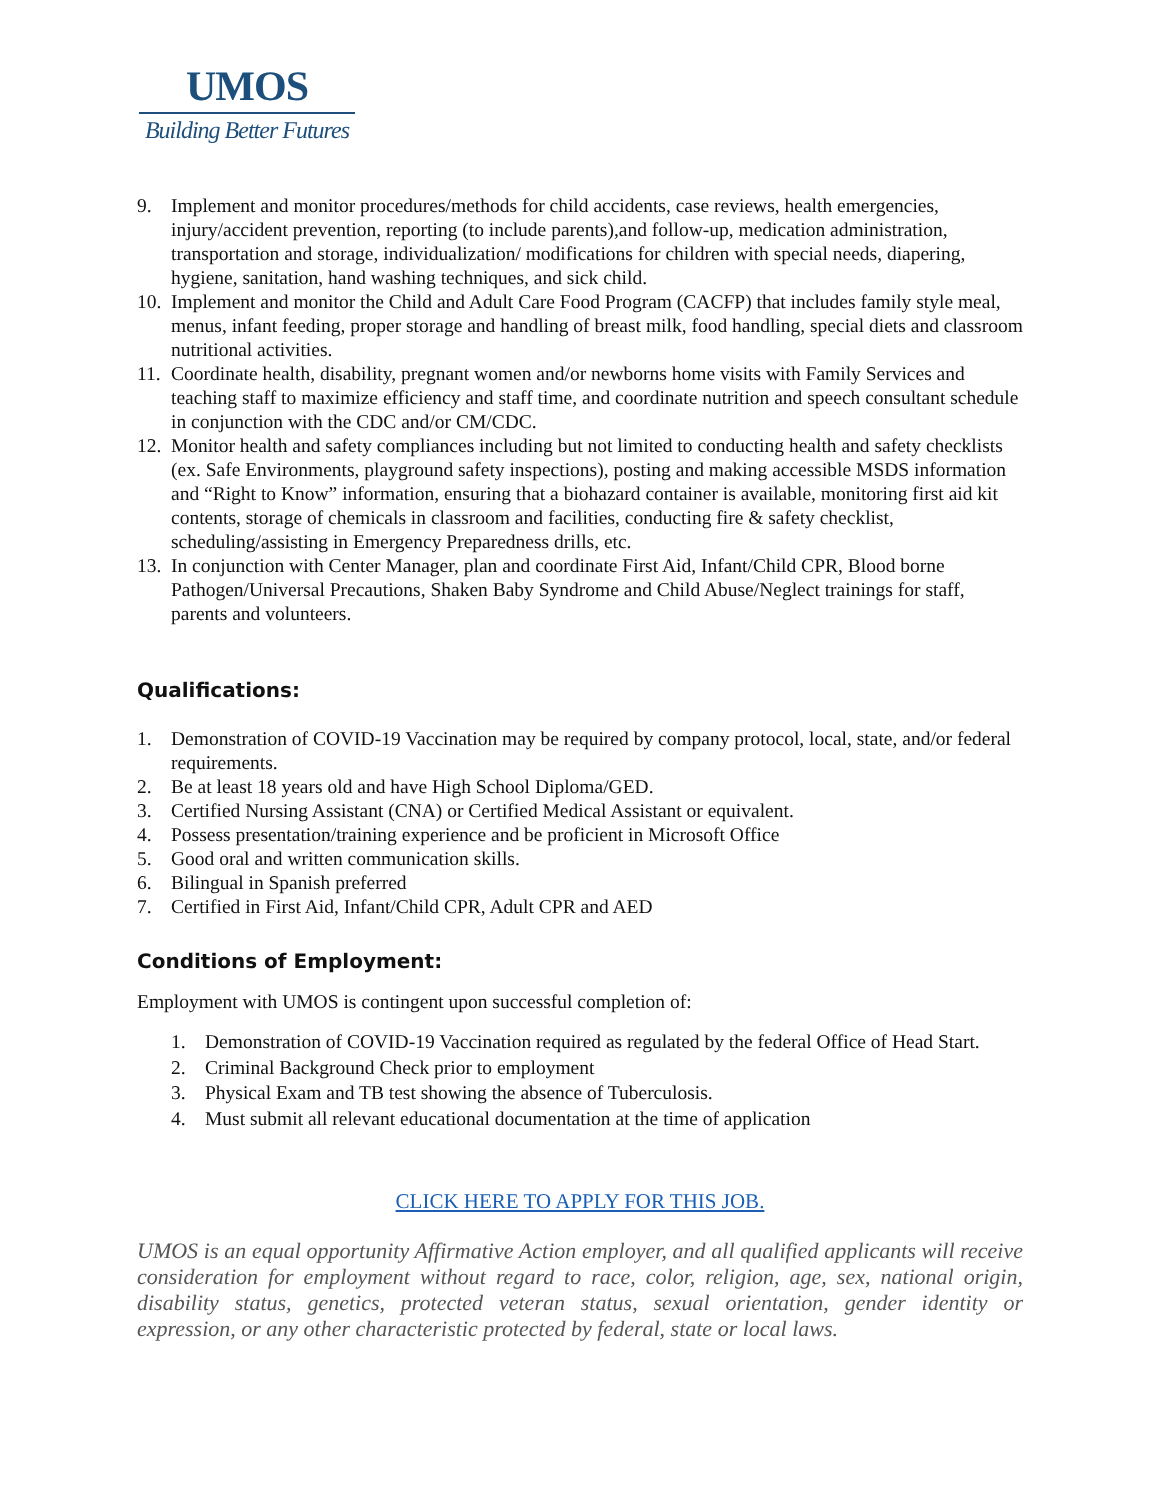UMOS
Building Better Futures
9. Implement and monitor procedures/methods for child accidents, case reviews, health emergencies, injury/accident prevention, reporting (to include parents),and follow-up, medication administration, transportation and storage, individualization/ modifications for children with special needs, diapering, hygiene, sanitation, hand washing techniques, and sick child.
10. Implement and monitor the Child and Adult Care Food Program (CACFP) that includes family style meal, menus, infant feeding, proper storage and handling of breast milk, food handling, special diets and classroom nutritional activities.
11. Coordinate health, disability, pregnant women and/or newborns home visits with Family Services and teaching staff to maximize efficiency and staff time, and coordinate nutrition and speech consultant schedule in conjunction with the CDC and/or CM/CDC.
12. Monitor health and safety compliances including but not limited to conducting health and safety checklists (ex. Safe Environments, playground safety inspections), posting and making accessible MSDS information and “Right to Know” information, ensuring that a biohazard container is available, monitoring first aid kit contents, storage of chemicals in classroom and facilities, conducting fire & safety checklist, scheduling/assisting in Emergency Preparedness drills, etc.
13. In conjunction with Center Manager, plan and coordinate First Aid, Infant/Child CPR, Blood borne Pathogen/Universal Precautions, Shaken Baby Syndrome and Child Abuse/Neglect trainings for staff, parents and volunteers.
Qualifications:
1. Demonstration of COVID-19 Vaccination may be required by company protocol, local, state, and/or federal requirements.
2. Be at least 18 years old and have High School Diploma/GED.
3. Certified Nursing Assistant (CNA) or Certified Medical Assistant or equivalent.
4. Possess presentation/training experience and be proficient in Microsoft Office
5. Good oral and written communication skills.
6. Bilingual in Spanish preferred
7. Certified in First Aid, Infant/Child CPR, Adult CPR and AED
Conditions of Employment:
Employment with UMOS is contingent upon successful completion of:
1. Demonstration of COVID-19 Vaccination required as regulated by the federal Office of Head Start.
2. Criminal Background Check prior to employment
3. Physical Exam and TB test showing the absence of Tuberculosis.
4. Must submit all relevant educational documentation at the time of application
CLICK HERE TO APPLY FOR THIS JOB.
UMOS is an equal opportunity Affirmative Action employer, and all qualified applicants will receive consideration for employment without regard to race, color, religion, age, sex, national origin, disability status, genetics, protected veteran status, sexual orientation, gender identity or expression, or any other characteristic protected by federal, state or local laws.